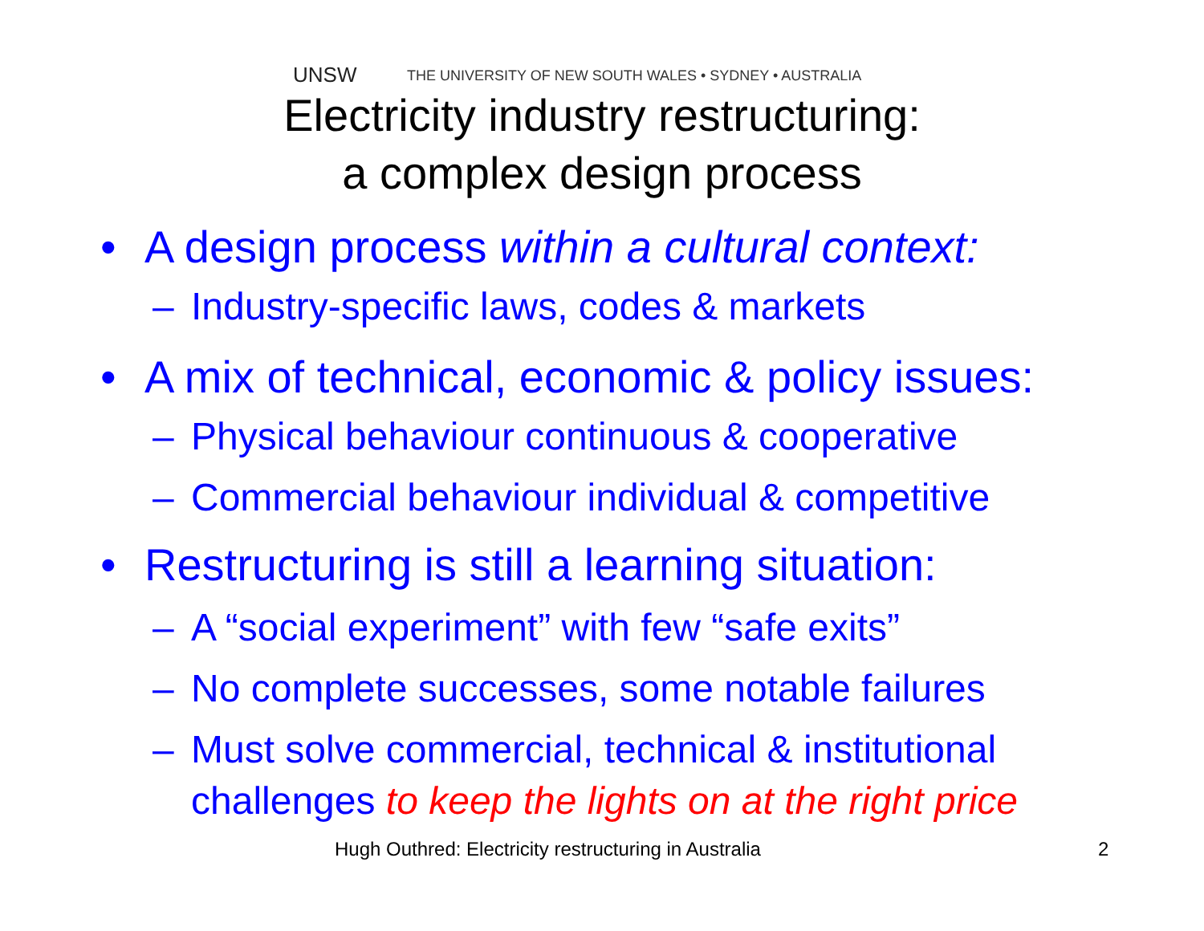UNSW THE UNIVERSITY OF NEW SOUTH WALES • SYDNEY • AUSTRALIA
Electricity industry restructuring:
a complex design process
• A design process within a cultural context:
– Industry-specific laws, codes & markets
• A mix of technical, economic & policy issues:
– Physical behaviour continuous & cooperative
– Commercial behaviour individual & competitive
• Restructuring is still a learning situation:
– A “social experiment” with few “safe exits”
– No complete successes, some notable failures
– Must solve commercial, technical & institutional
challenges to keep the lights on at the right price
Hugh Outhred: Electricity restructuring in Australia 2